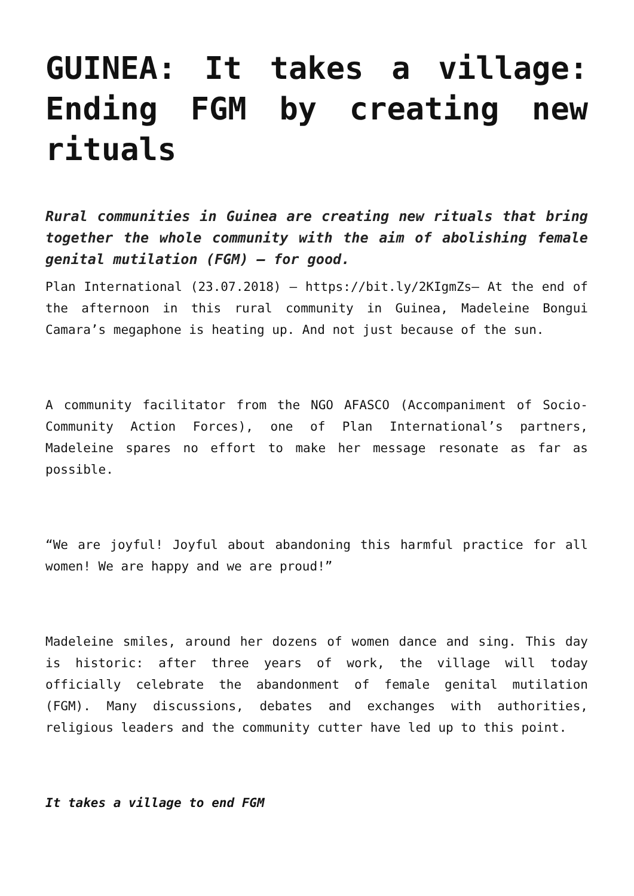GUINEA: It takes a village: Ending FGM by creating new rituals
Rural communities in Guinea are creating new rituals that bring together the whole community with the aim of abolishing female genital mutilation (FGM) – for good.
Plan International (23.07.2018) – https://bit.ly/2KIgmZs– At the end of the afternoon in this rural community in Guinea, Madeleine Bongui Camara’s megaphone is heating up. And not just because of the sun.
A community facilitator from the NGO AFASCO (Accompaniment of Socio-Community Action Forces), one of Plan International’s partners, Madeleine spares no effort to make her message resonate as far as possible.
“We are joyful! Joyful about abandoning this harmful practice for all women! We are happy and we are proud!”
Madeleine smiles, around her dozens of women dance and sing. This day is historic: after three years of work, the village will today officially celebrate the abandonment of female genital mutilation (FGM). Many discussions, debates and exchanges with authorities, religious leaders and the community cutter have led up to this point.
It takes a village to end FGM